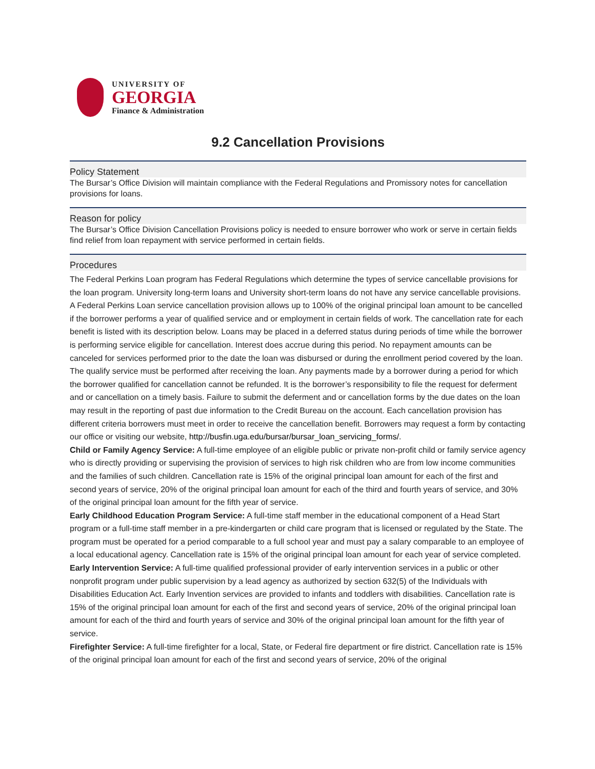UNIVERSITY OF
GEORGIA
Finance & Administration
9.2 Cancellation Provisions
Policy Statement
The Bursar’s Office Division will maintain compliance with the Federal Regulations and Promissory notes for cancellation provisions for loans.
Reason for policy
The Bursar’s Office Division Cancellation Provisions policy is needed to ensure borrower who work or serve in certain fields find relief from loan repayment with service performed in certain fields.
Procedures
The Federal Perkins Loan program has Federal Regulations which determine the types of service cancellable provisions for the loan program. University long-term loans and University short-term loans do not have any service cancellable provisions. A Federal Perkins Loan service cancellation provision allows up to 100% of the original principal loan amount to be cancelled if the borrower performs a year of qualified service and or employment in certain fields of work. The cancellation rate for each benefit is listed with its description below. Loans may be placed in a deferred status during periods of time while the borrower is performing service eligible for cancellation. Interest does accrue during this period. No repayment amounts can be canceled for services performed prior to the date the loan was disbursed or during the enrollment period covered by the loan. The qualify service must be performed after receiving the loan. Any payments made by a borrower during a period for which the borrower qualified for cancellation cannot be refunded. It is the borrower’s responsibility to file the request for deferment and or cancellation on a timely basis. Failure to submit the deferment and or cancellation forms by the due dates on the loan may result in the reporting of past due information to the Credit Bureau on the account. Each cancellation provision has different criteria borrowers must meet in order to receive the cancellation benefit. Borrowers may request a form by contacting our office or visiting our website, http://busfin.uga.edu/bursar/bursar_loan_servicing_forms/.
Child or Family Agency Service: A full-time employee of an eligible public or private non-profit child or family service agency who is directly providing or supervising the provision of services to high risk children who are from low income communities and the families of such children. Cancellation rate is 15% of the original principal loan amount for each of the first and second years of service, 20% of the original principal loan amount for each of the third and fourth years of service, and 30% of the original principal loan amount for the fifth year of service.
Early Childhood Education Program Service: A full-time staff member in the educational component of a Head Start program or a full-time staff member in a pre-kindergarten or child care program that is licensed or regulated by the State. The program must be operated for a period comparable to a full school year and must pay a salary comparable to an employee of a local educational agency. Cancellation rate is 15% of the original principal loan amount for each year of service completed.
Early Intervention Service: A full-time qualified professional provider of early intervention services in a public or other nonprofit program under public supervision by a lead agency as authorized by section 632(5) of the Individuals with Disabilities Education Act. Early Invention services are provided to infants and toddlers with disabilities. Cancellation rate is 15% of the original principal loan amount for each of the first and second years of service, 20% of the original principal loan amount for each of the third and fourth years of service and 30% of the original principal loan amount for the fifth year of service.
Firefighter Service: A full-time firefighter for a local, State, or Federal fire department or fire district. Cancellation rate is 15% of the original principal loan amount for each of the first and second years of service, 20% of the original